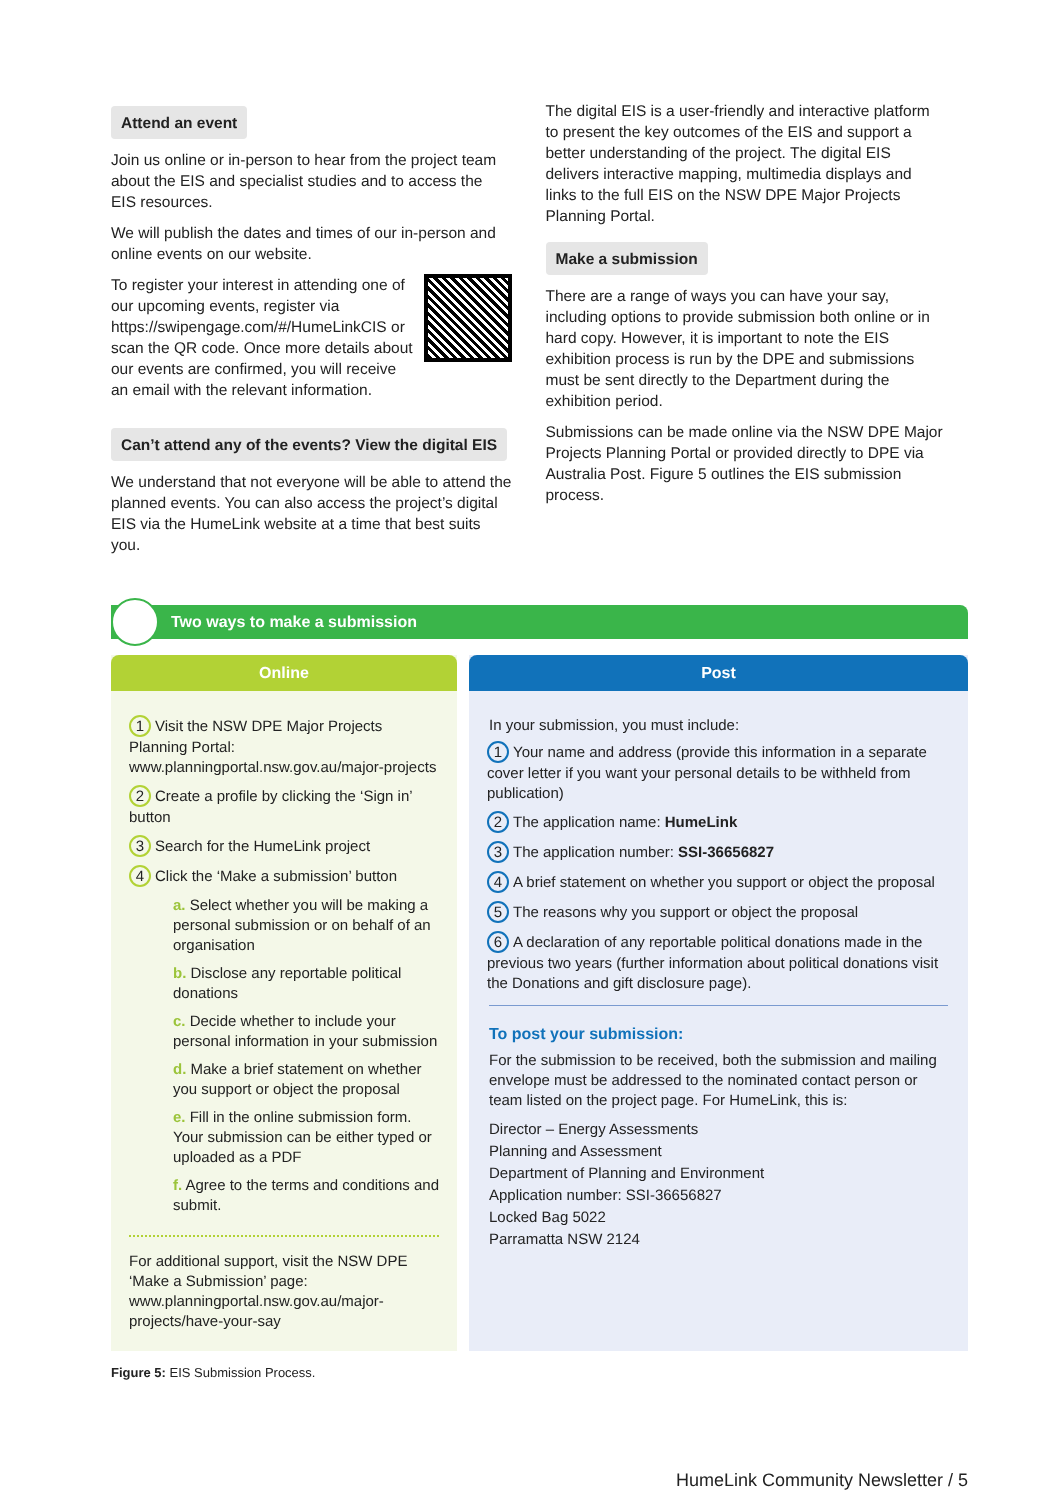Attend an event
Join us online or in-person to hear from the project team about the EIS and specialist studies and to access the EIS resources.
We will publish the dates and times of our in-person and online events on our website.
To register your interest in attending one of our upcoming events, register via https://swipengage.com/#/HumeLinkCIS or scan the QR code. Once more details about our events are confirmed, you will receive an email with the relevant information.
Can’t attend any of the events? View the digital EIS
We understand that not everyone will be able to attend the planned events. You can also access the project’s digital EIS via the HumeLink website at a time that best suits you.
The digital EIS is a user-friendly and interactive platform to present the key outcomes of the EIS and support a better understanding of the project. The digital EIS delivers interactive mapping, multimedia displays and links to the full EIS on the NSW DPE Major Projects Planning Portal.
Make a submission
There are a range of ways you can have your say, including options to provide submission both online or in hard copy. However, it is important to note the EIS exhibition process is run by the DPE and submissions must be sent directly to the Department during the exhibition period.
Submissions can be made online via the NSW DPE Major Projects Planning Portal or provided directly to DPE via Australia Post. Figure 5 outlines the EIS submission process.
Two ways to make a submission
Online
1 Visit the NSW DPE Major Projects Planning Portal: www.planningportal.nsw.gov.au/major-projects
2 Create a profile by clicking the ‘Sign in’ button
3 Search for the HumeLink project
4 Click the ‘Make a submission’ button
a. Select whether you will be making a personal submission or on behalf of an organisation
b. Disclose any reportable political donations
c. Decide whether to include your personal information in your submission
d. Make a brief statement on whether you support or object the proposal
e. Fill in the online submission form. Your submission can be either typed or uploaded as a PDF
f. Agree to the terms and conditions and submit.
For additional support, visit the NSW DPE ‘Make a Submission’ page: www.planningportal.nsw.gov.au/major-projects/have-your-say
Post
In your submission, you must include:
1 Your name and address (provide this information in a separate cover letter if you want your personal details to be withheld from publication)
2 The application name: HumeLink
3 The application number: SSI-36656827
4 A brief statement on whether you support or object the proposal
5 The reasons why you support or object the proposal
6 A declaration of any reportable political donations made in the previous two years (further information about political donations visit the Donations and gift disclosure page).
To post your submission:
For the submission to be received, both the submission and mailing envelope must be addressed to the nominated contact person or team listed on the project page. For HumeLink, this is:
Director – Energy Assessments
Planning and Assessment
Department of Planning and Environment
Application number: SSI-36656827
Locked Bag 5022
Parramatta NSW 2124
Figure 5: EIS Submission Process.
HumeLink Community Newsletter / 5